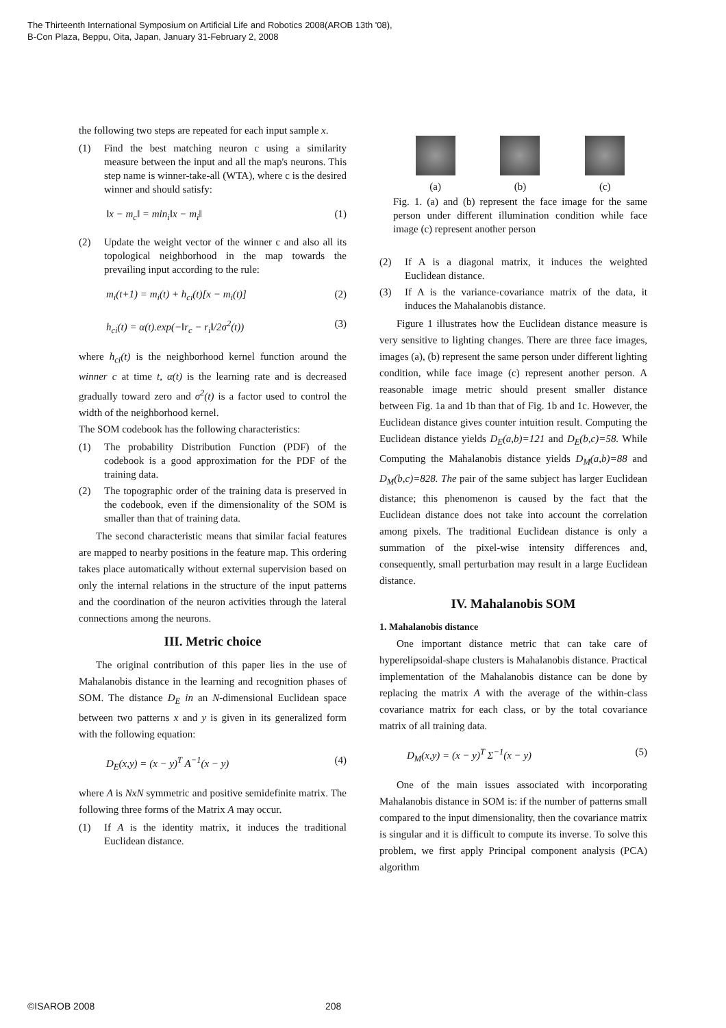The Thirteenth International Symposium on Artificial Life and Robotics 2008(AROB 13th '08),
B-Con Plaza, Beppu, Oita, Japan, January 31-February 2, 2008
the following two steps are repeated for each input sample x.
(1) Find the best matching neuron c using a similarity measure between the input and all the map's neurons. This step name is winner-take-all (WTA), where c is the desired winner and should satisfy:
‖x − m<sub>c</sub>‖ = min<sub>i</sub>‖x − m<sub>i</sub>‖ (1)
(2) Update the weight vector of the winner c and also all its topological neighborhood in the map towards the prevailing input according to the rule:
m<sub>i</sub>(t+1) = m<sub>i</sub>(t) + h<sub>ci</sub>(t)[x − m<sub>i</sub>(t)] (2)
h<sub>ci</sub>(t) = α(t).exp(−‖r<sub>c</sub> − r<sub>i</sub>‖/2σ<sup>2</sup>(t)) (3)
where h<sub>ci</sub>(t) is the neighborhood kernel function around the winner c at time t, α(t) is the learning rate and is decreased gradually toward zero and σ<sup>2</sup>(t) is a factor used to control the width of the neighborhood kernel.
The SOM codebook has the following characteristics:
(1) The probability Distribution Function (PDF) of the codebook is a good approximation for the PDF of the training data.
(2) The topographic order of the training data is preserved in the codebook, even if the dimensionality of the SOM is smaller than that of training data.
The second characteristic means that similar facial features are mapped to nearby positions in the feature map. This ordering takes place automatically without external supervision based on only the internal relations in the structure of the input patterns and the coordination of the neuron activities through the lateral connections among the neurons.
III. Metric choice
The original contribution of this paper lies in the use of Mahalanobis distance in the learning and recognition phases of SOM. The distance D<sub>E</sub> in an N-dimensional Euclidean space between two patterns x and y is given in its generalized form with the following equation:
D<sub>E</sub>(x,y) = (x − y)<sup>T</sup> A<sup>−1</sup>(x − y) (4)
where A is NxN symmetric and positive semidefinite matrix. The following three forms of the Matrix A may occur.
(1) If A is the identity matrix, it induces the traditional Euclidean distance.
(a) (b) (c)
Fig. 1. (a) and (b) represent the face image for the same person under different illumination condition while face image (c) represent another person
(2) If A is a diagonal matrix, it induces the weighted Euclidean distance.
(3) If A is the variance-covariance matrix of the data, it induces the Mahalanobis distance.
Figure 1 illustrates how the Euclidean distance measure is very sensitive to lighting changes. There are three face images, images (a), (b) represent the same person under different lighting condition, while face image (c) represent another person. A reasonable image metric should present smaller distance between Fig. 1a and 1b than that of Fig. 1b and 1c. However, the Euclidean distance gives counter intuition result. Computing the Euclidean distance yields D<sub>E</sub>(a,b)=121 and D<sub>E</sub>(b,c)=58. While Computing the Mahalanobis distance yields D<sub>M</sub>(a,b)=88 and D<sub>M</sub>(b,c)=828. The pair of the same subject has larger Euclidean distance; this phenomenon is caused by the fact that the Euclidean distance does not take into account the correlation among pixels. The traditional Euclidean distance is only a summation of the pixel-wise intensity differences and, consequently, small perturbation may result in a large Euclidean distance.
IV. Mahalanobis SOM
1. Mahalanobis distance
One important distance metric that can take care of hyperelipsoidal-shape clusters is Mahalanobis distance. Practical implementation of the Mahalanobis distance can be done by replacing the matrix A with the average of the within-class covariance matrix for each class, or by the total covariance matrix of all training data.
D<sub>M</sub>(x,y) = (x − y)<sup>T</sup> Σ<sup>−1</sup>(x − y) (5)
One of the main issues associated with incorporating Mahalanobis distance in SOM is: if the number of patterns small compared to the input dimensionality, then the covariance matrix is singular and it is difficult to compute its inverse. To solve this problem, we first apply Principal component analysis (PCA) algorithm
©ISAROB 2008 208